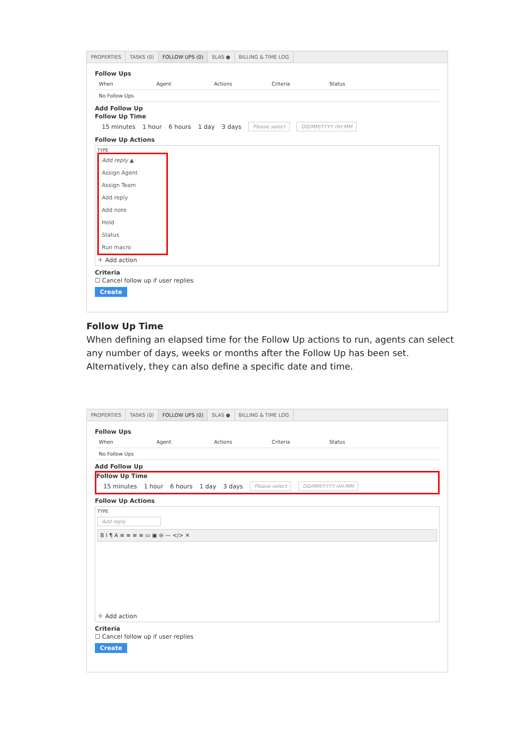PROPERTIES TASKS (0) FOLLOW UPS (0) SLAS ● BILLING & TIME LOG
Follow Ups
When Agent Actions Criteria Status
No Follow Ups
Add Follow Up
Follow Up Time
15 minutes 1 hour 6 hours 1 day 3 days Please select DD/MM/YYYY HH:MM
Follow Up Actions
TYPE
Add reply ▲
Assign Agent
Assign Team
Add reply
Add note
Hold
Status
Run macro
＋ Add action
Criteria
☐ Cancel follow up if user replies
Create
Follow Up Time
When defining an elapsed time for the Follow Up actions to run, agents can select any number of days, weeks or months after the Follow Up has been set. Alternatively, they can also define a specific date and time.
PROPERTIES TASKS (0) FOLLOW UPS (0) SLAS ● BILLING & TIME LOG
Follow Ups
When Agent Actions Criteria Status
No Follow Ups
Add Follow Up
Follow Up Time
15 minutes 1 hour 6 hours 1 day 3 days Please select DD/MM/YYYY HH:MM
Follow Up Actions
TYPE
Add reply
B I ¶ A ≡ ≡ ≡ ≡ ▭ ▣ ⊖ — </> ✕
＋ Add action
Criteria
☐ Cancel follow up if user replies
Create